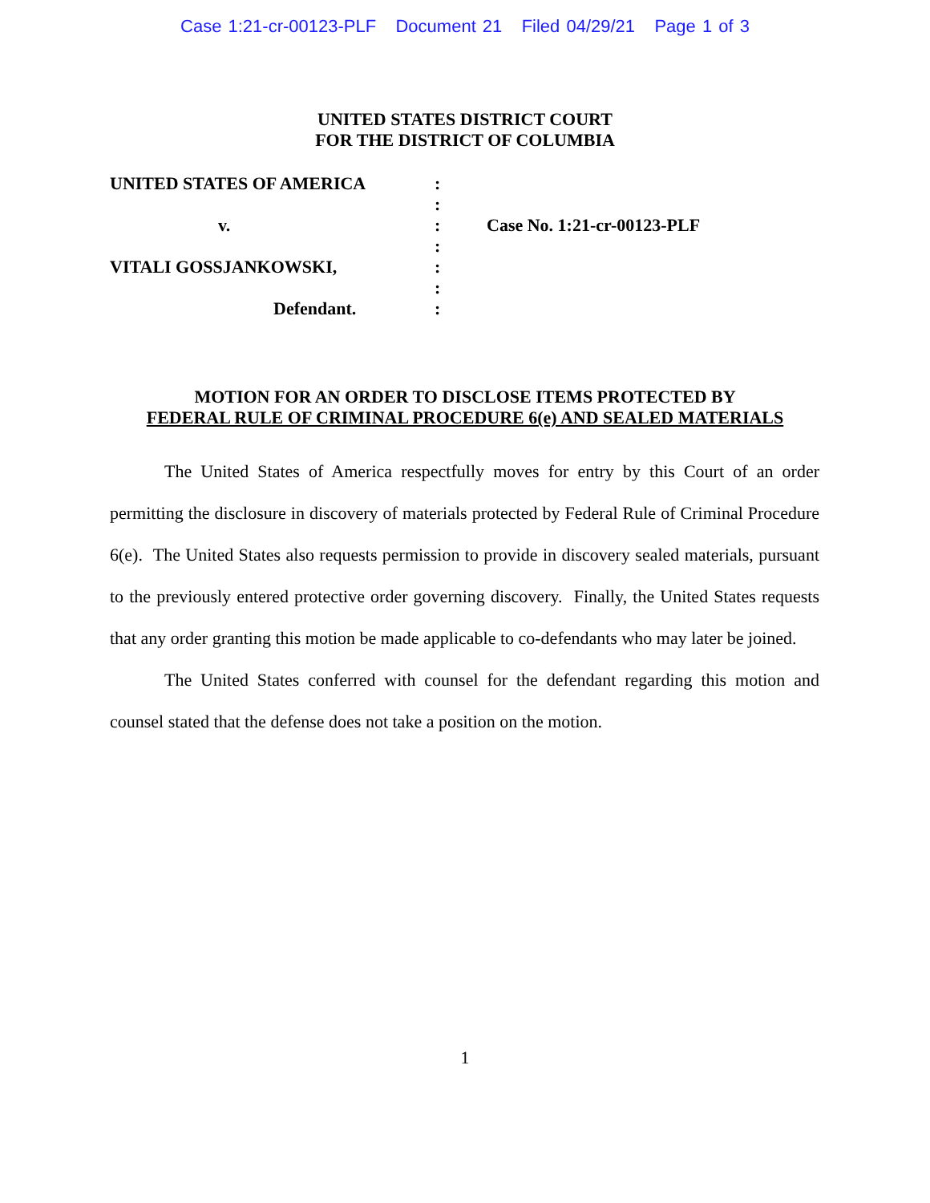Case 1:21-cr-00123-PLF Document 21 Filed 04/29/21 Page 1 of 3
UNITED STATES DISTRICT COURT
FOR THE DISTRICT OF COLUMBIA
| UNITED STATES OF AMERICA | : | |
| | : | |
| v. | : | Case No. 1:21-cr-00123-PLF |
| | : | |
| VITALI GOSSJANKOWSKI, | : | |
| | : | |
| Defendant. | : | |
MOTION FOR AN ORDER TO DISCLOSE ITEMS PROTECTED BY
FEDERAL RULE OF CRIMINAL PROCEDURE 6(e) AND SEALED MATERIALS
The United States of America respectfully moves for entry by this Court of an order permitting the disclosure in discovery of materials protected by Federal Rule of Criminal Procedure 6(e). The United States also requests permission to provide in discovery sealed materials, pursuant to the previously entered protective order governing discovery. Finally, the United States requests that any order granting this motion be made applicable to co-defendants who may later be joined.
The United States conferred with counsel for the defendant regarding this motion and counsel stated that the defense does not take a position on the motion.
1